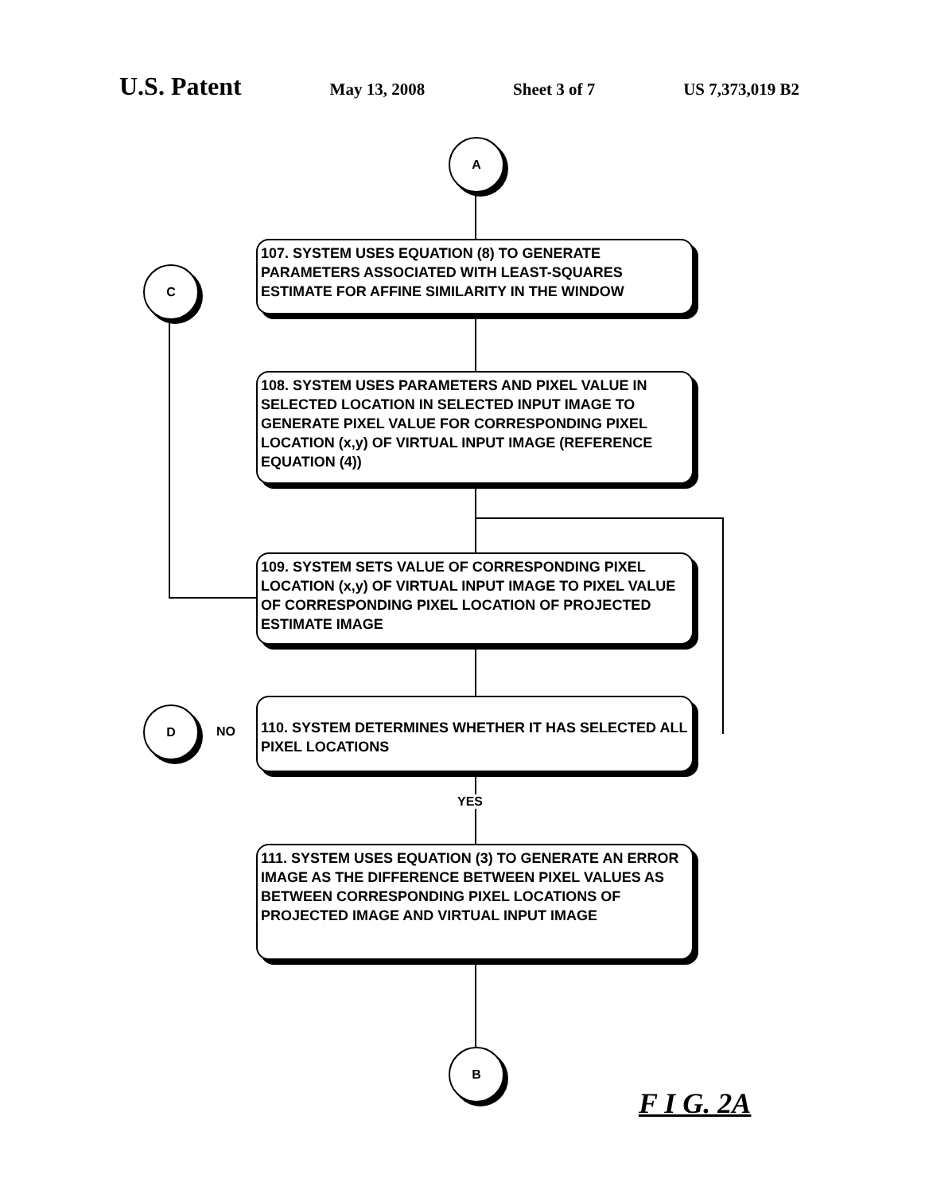U.S. Patent May 13, 2008 Sheet 3 of 7 US 7,373,019 B2
A
C
107. SYSTEM USES EQUATION (8) TO GENERATE PARAMETERS ASSOCIATED WITH LEAST-SQUARES ESTIMATE FOR AFFINE SIMILARITY IN THE WINDOW
108. SYSTEM USES PARAMETERS AND PIXEL VALUE IN SELECTED LOCATION IN SELECTED INPUT IMAGE TO GENERATE PIXEL VALUE FOR CORRESPONDING PIXEL LOCATION (x,y) OF VIRTUAL INPUT IMAGE (REFERENCE EQUATION (4))
109. SYSTEM SETS VALUE OF CORRESPONDING PIXEL LOCATION (x,y) OF VIRTUAL INPUT IMAGE TO PIXEL VALUE OF CORRESPONDING PIXEL LOCATION OF PROJECTED ESTIMATE IMAGE
D
NO
110. SYSTEM DETERMINES WHETHER IT HAS SELECTED ALL PIXEL LOCATIONS
YES
111. SYSTEM USES EQUATION (3) TO GENERATE AN ERROR IMAGE AS THE DIFFERENCE BETWEEN PIXEL VALUES AS BETWEEN CORRESPONDING PIXEL LOCATIONS OF PROJECTED IMAGE AND VIRTUAL INPUT IMAGE
B
F I G. 2A